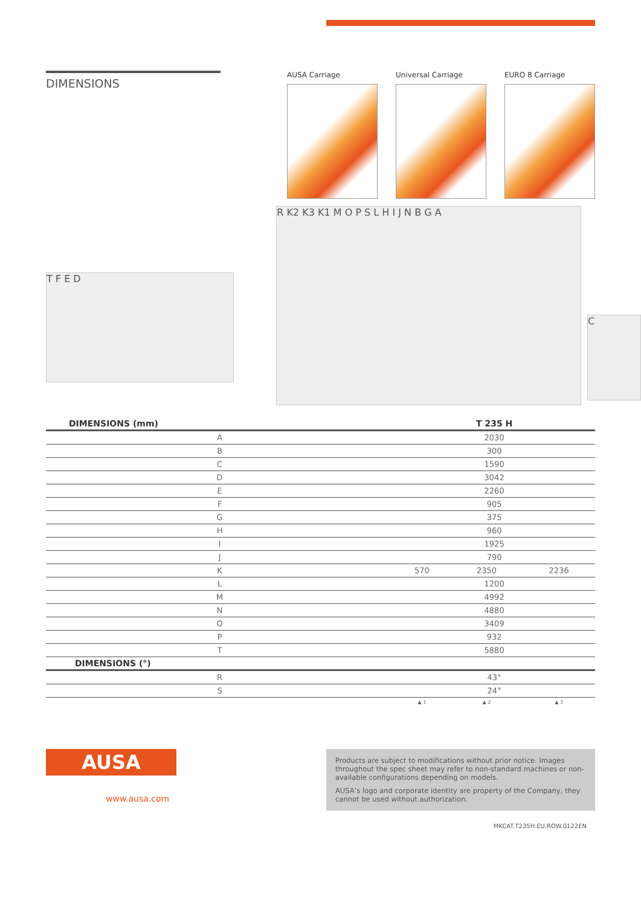DIMENSIONS
AUSA Carriage Universal Carriage EURO 8 Carriage
T F E D
R K2 K3 K1 M O P S L H I J N B G A
C
| DIMENSIONS (mm) | T 235 H | | |
| --- | --- | --- | --- |
| A | 2030 | | |
| B | 300 | | |
| C | 1590 | | |
| D | 3042 | | |
| E | 2260 | | |
| F | 905 | | |
| G | 375 | | |
| H | 960 | | |
| I | 1925 | | |
| J | 790 | | |
| K | 570 | 2350 | 2236 |
| L | 1200 | | |
| M | 4992 | | |
| N | 4880 | | |
| O | 3409 | | |
| P | 932 | | |
| T | 5880 | | |
| DIMENSIONS (°) | | | |
| R | 43° | | |
| S | 24° | | |
| | ▲ 1 | ▲ 2 | ▲ 3 |
AUSA
www.ausa.com
Products are subject to modifications without prior notice. Images throughout the spec sheet may refer to non-standard machines or non-available configurations depending on models.
AUSA’s logo and corporate identity are property of the Company, they cannot be used without authorization.
MKCAT.T235H.EU.ROW.0122EN